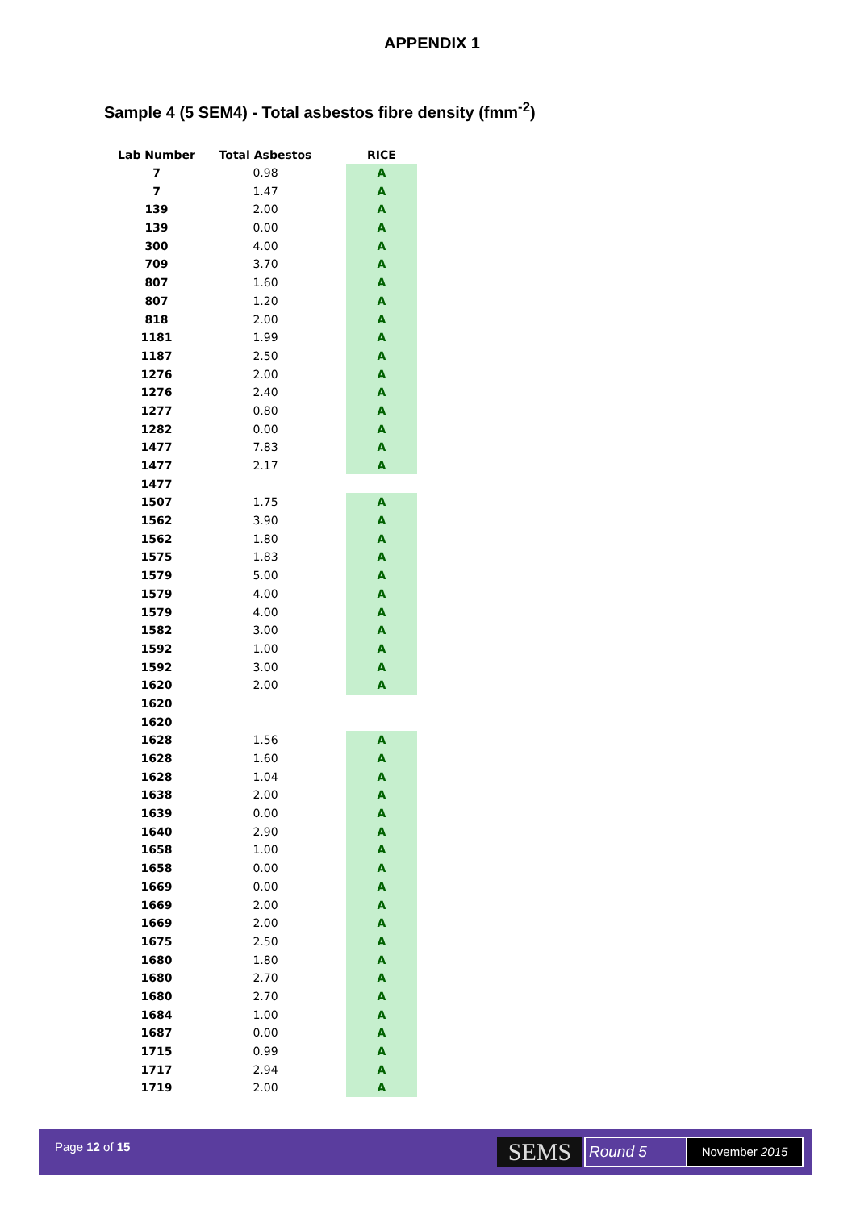APPENDIX 1
Sample 4 (5 SEM4) - Total asbestos fibre density (fmm<sup>-2</sup>)
| Lab Number | Total Asbestos | | RICE |
| --- | --- | --- | --- |
| 7 | 0.98 | | A |
| 7 | 1.47 | | A |
| 139 | 2.00 | | A |
| 139 | 0.00 | | A |
| 300 | 4.00 | | A |
| 709 | 3.70 | | A |
| 807 | 1.60 | | A |
| 807 | 1.20 | | A |
| 818 | 2.00 | | A |
| 1181 | 1.99 | | A |
| 1187 | 2.50 | | A |
| 1276 | 2.00 | | A |
| 1276 | 2.40 | | A |
| 1277 | 0.80 | | A |
| 1282 | 0.00 | | A |
| 1477 | 7.83 | | A |
| 1477 | 2.17 | | A |
| 1477 | | | |
| 1507 | 1.75 | | A |
| 1562 | 3.90 | | A |
| 1562 | 1.80 | | A |
| 1575 | 1.83 | | A |
| 1579 | 5.00 | | A |
| 1579 | 4.00 | | A |
| 1579 | 4.00 | | A |
| 1582 | 3.00 | | A |
| 1592 | 1.00 | | A |
| 1592 | 3.00 | | A |
| 1620 | 2.00 | | A |
| 1620 | | | |
| 1620 | | | |
| 1628 | 1.56 | | A |
| 1628 | 1.60 | | A |
| 1628 | 1.04 | | A |
| 1638 | 2.00 | | A |
| 1639 | 0.00 | | A |
| 1640 | 2.90 | | A |
| 1658 | 1.00 | | A |
| 1658 | 0.00 | | A |
| 1669 | 0.00 | | A |
| 1669 | 2.00 | | A |
| 1669 | 2.00 | | A |
| 1675 | 2.50 | | A |
| 1680 | 1.80 | | A |
| 1680 | 2.70 | | A |
| 1680 | 2.70 | | A |
| 1684 | 1.00 | | A |
| 1687 | 0.00 | | A |
| 1715 | 0.99 | | A |
| 1717 | 2.94 | | A |
| 1719 | 2.00 | | A |
Page 12 of 15 SEMS Round 5 November 2015